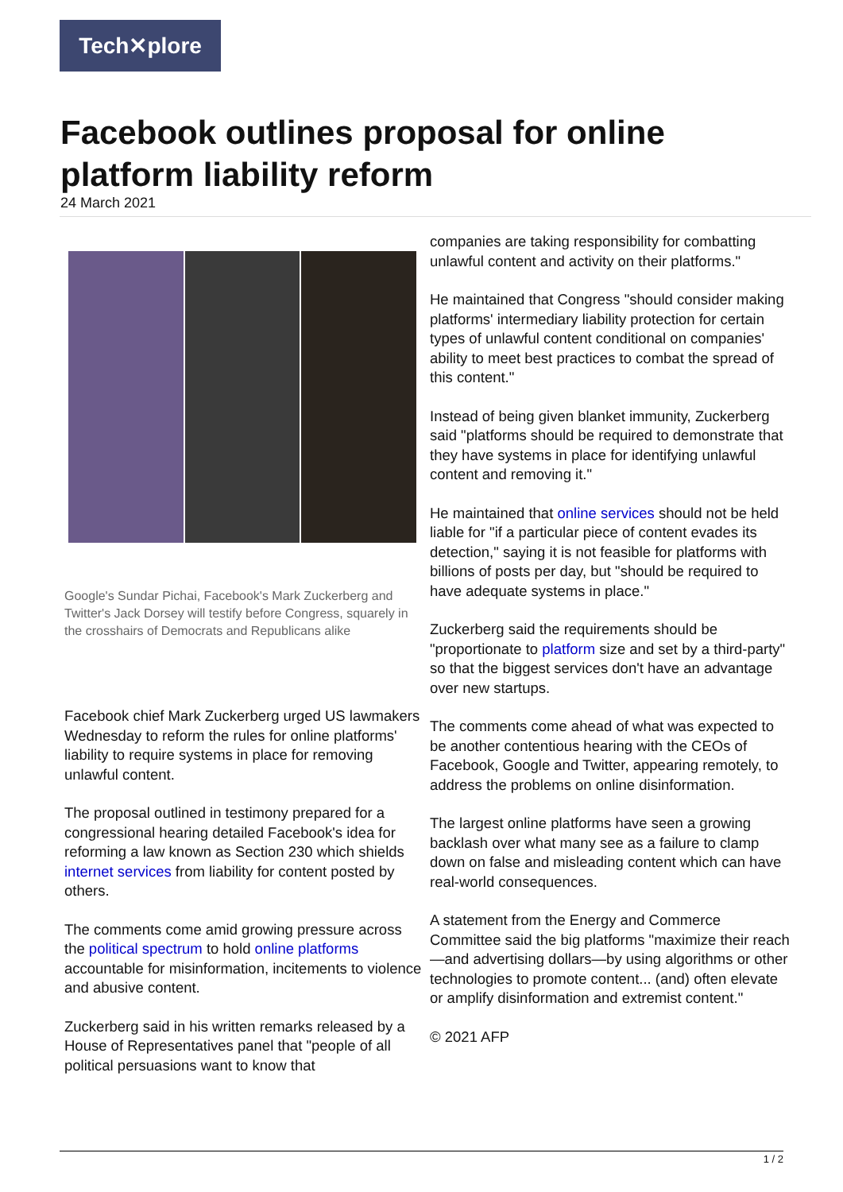Tech✕plore
Facebook outlines proposal for online platform liability reform
24 March 2021
Google's Sundar Pichai, Facebook's Mark Zuckerberg and Twitter's Jack Dorsey will testify before Congress, squarely in the crosshairs of Democrats and Republicans alike
Facebook chief Mark Zuckerberg urged US lawmakers Wednesday to reform the rules for online platforms' liability to require systems in place for removing unlawful content.
The proposal outlined in testimony prepared for a congressional hearing detailed Facebook's idea for reforming a law known as Section 230 which shields internet services from liability for content posted by others.
The comments come amid growing pressure across the political spectrum to hold online platforms accountable for misinformation, incitements to violence and abusive content.
Zuckerberg said in his written remarks released by a House of Representatives panel that "people of all political persuasions want to know that
companies are taking responsibility for combatting unlawful content and activity on their platforms."
He maintained that Congress "should consider making platforms' intermediary liability protection for certain types of unlawful content conditional on companies' ability to meet best practices to combat the spread of this content."
Instead of being given blanket immunity, Zuckerberg said "platforms should be required to demonstrate that they have systems in place for identifying unlawful content and removing it."
He maintained that online services should not be held liable for "if a particular piece of content evades its detection," saying it is not feasible for platforms with billions of posts per day, but "should be required to have adequate systems in place."
Zuckerberg said the requirements should be "proportionate to platform size and set by a third-party" so that the biggest services don't have an advantage over new startups.
The comments come ahead of what was expected to be another contentious hearing with the CEOs of Facebook, Google and Twitter, appearing remotely, to address the problems on online disinformation.
The largest online platforms have seen a growing backlash over what many see as a failure to clamp down on false and misleading content which can have real-world consequences.
A statement from the Energy and Commerce Committee said the big platforms "maximize their reach—and advertising dollars—by using algorithms or other technologies to promote content... (and) often elevate or amplify disinformation and extremist content."
© 2021 AFP
1 / 2